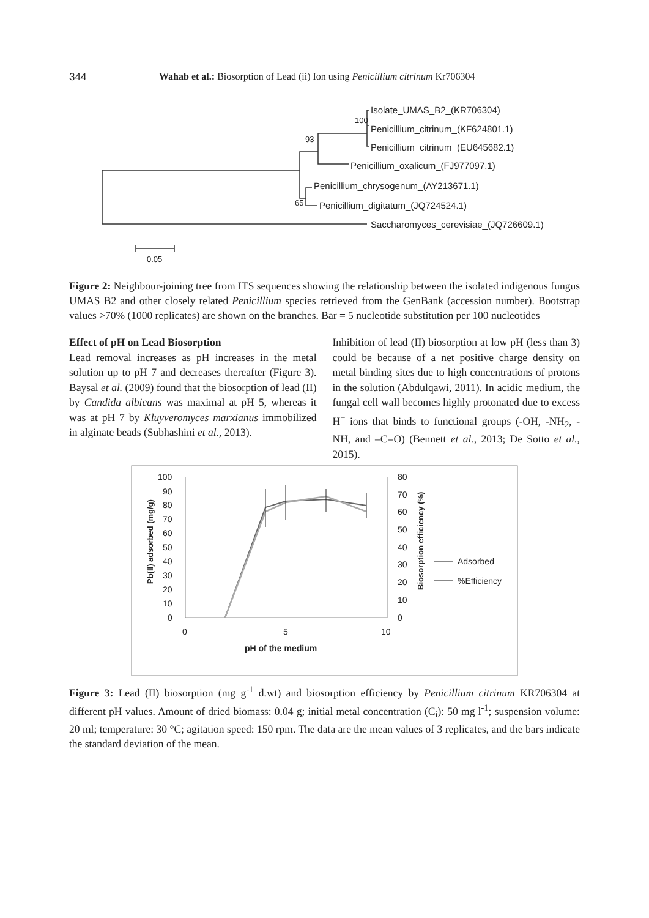344 Wahab et al.: Biosorption of Lead (ii) Ion using Penicillium citrinum Kr706304
Isolate_UMAS_B2_(KR706304)
Penicillium_citrinum_(KF624801.1)
Penicillium_citrinum_(EU645682.1)
Penicillium_oxalicum_(FJ977097.1)
Penicillium_chrysogenum_(AY213671.1)
Penicillium_digitatum_(JQ724524.1)
Saccharomyces_cerevisiae_(JQ726609.1)
100
93
65
0.05
Figure 2: Neighbour-joining tree from ITS sequences showing the relationship between the isolated indigenous fungus UMAS B2 and other closely related Penicillium species retrieved from the GenBank (accession number). Bootstrap values >70% (1000 replicates) are shown on the branches. Bar = 5 nucleotide substitution per 100 nucleotides
Effect of pH on Lead Biosorption
Lead removal increases as pH increases in the metal solution up to pH 7 and decreases thereafter (Figure 3). Baysal et al. (2009) found that the biosorption of lead (II) by Candida albicans was maximal at pH 5, whereas it was at pH 7 by Kluyveromyces marxianus immobilized in alginate beads (Subhashini et al., 2013).
Inhibition of lead (II) biosorption at low pH (less than 3) could be because of a net positive charge density on metal binding sites due to high concentrations of protons in the solution (Abdulqawi, 2011). In acidic medium, the fungal cell wall becomes highly protonated due to excess H<sup>+</sup> ions that binds to functional groups (-OH, -NH<sub>2</sub>, -NH, and –C=O) (Bennett et al., 2013; De Sotto et al., 2015).
100
90
80
70
60
50
40
30
20
10
0
80
70
60
50
40
30
20
10
0
0
5
10
pH of the medium
Adsorbed
%Efficiency
Pb(II) adsorbed (mg/g)
Biosorption efficiency (%)
Figure 3: Lead (II) biosorption (mg g<sup>-1</sup> d.wt) and biosorption efficiency by Penicillium citrinum KR706304 at different pH values. Amount of dried biomass: 0.04 g; initial metal concentration (C<sub>i</sub>): 50 mg l<sup>-1</sup>; suspension volume: 20 ml; temperature: 30 °C; agitation speed: 150 rpm. The data are the mean values of 3 replicates, and the bars indicate the standard deviation of the mean.